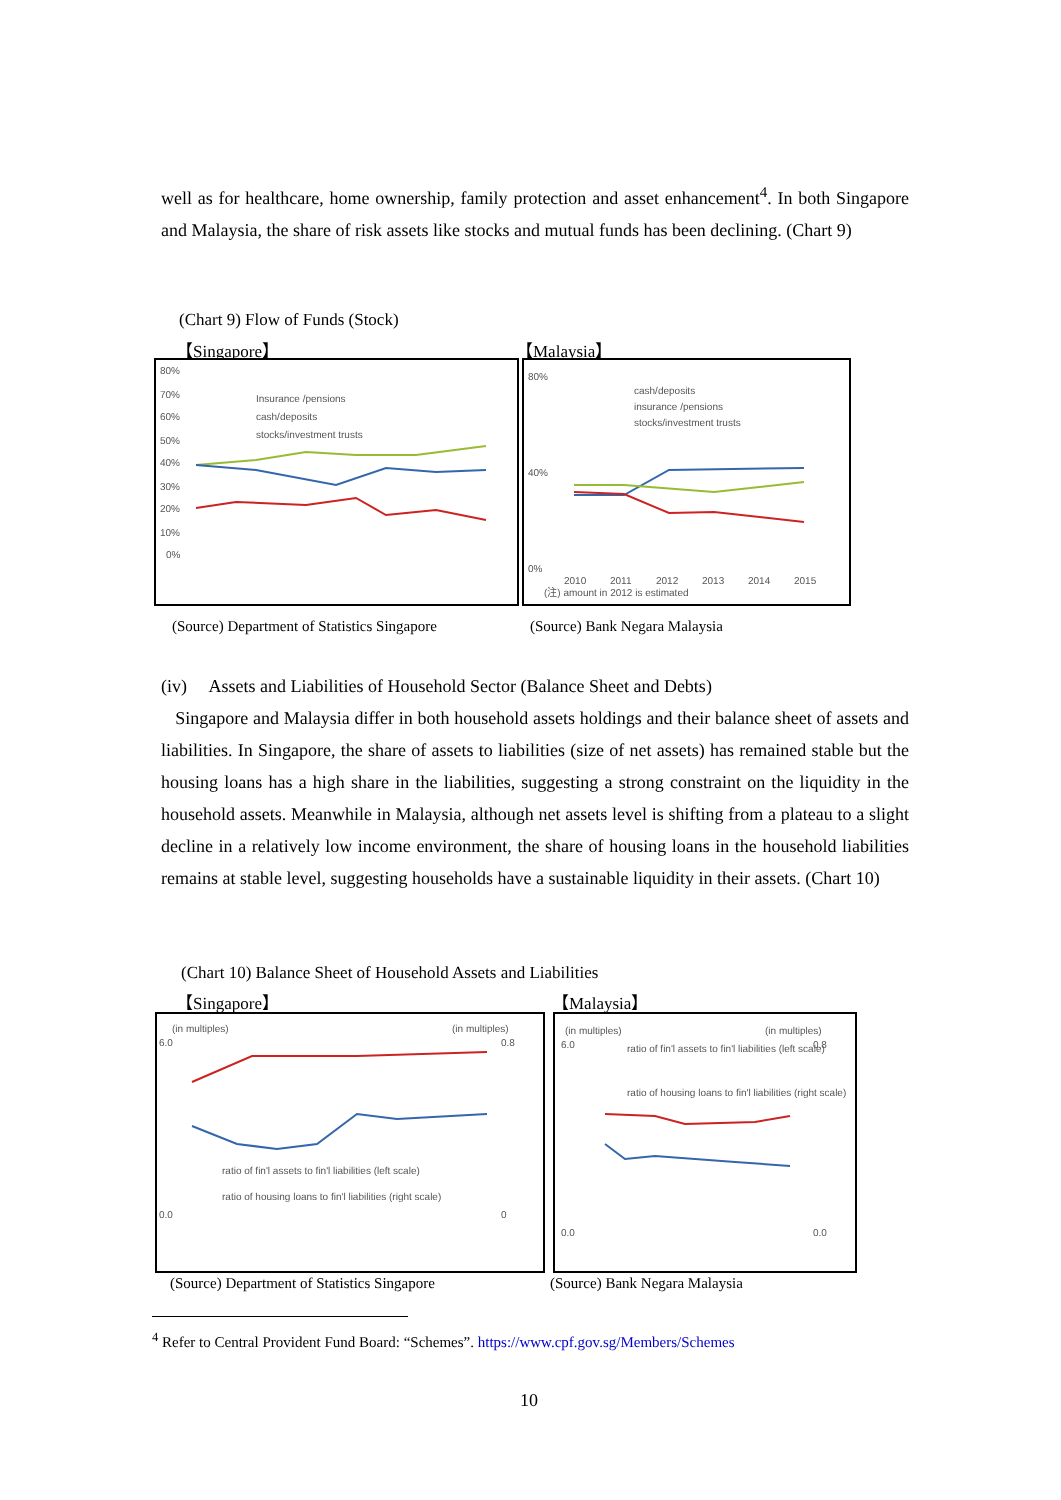well as for healthcare, home ownership, family protection and asset enhancement<sup>4</sup>. In both Singapore and Malaysia, the share of risk assets like stocks and mutual funds has been declining. (Chart 9)
(Chart 9) Flow of Funds (Stock)
【Singapore】 【Malaysia】
80%
70%
60%
50%
40%
30%
20%
10%
0%
Insurance /pensions
cash/deposits
stocks/investment trusts
80%
40%
0%
cash/deposits
insurance /pensions
stocks/investment trusts
2010
2011
2012
2013
2014
2015
(注) amount in 2012 is estimated
(Source) Department of Statistics Singapore
(Source) Bank Negara Malaysia
(iv) Assets and Liabilities of Household Sector (Balance Sheet and Debts)
Singapore and Malaysia differ in both household assets holdings and their balance sheet of assets and liabilities. In Singapore, the share of assets to liabilities (size of net assets) has remained stable but the housing loans has a high share in the liabilities, suggesting a strong constraint on the liquidity in the household assets. Meanwhile in Malaysia, although net assets level is shifting from a plateau to a slight decline in a relatively low income environment, the share of housing loans in the household liabilities remains at stable level, suggesting households have a sustainable liquidity in their assets. (Chart 10)
(Chart 10) Balance Sheet of Household Assets and Liabilities
【Singapore】 【Malaysia】
(in multiples)
(in multiples)
6.0
0.0
0.8
0
ratio of fin'l assets to fin'l liabilities (left scale)
ratio of housing loans to fin'l liabilities (right scale)
(in multiples)
(in multiples)
6.0
0.0
0.8
0.0
ratio of fin'l assets to fin'l liabilities (left scale)
ratio of housing loans to fin'l liabilities (right scale)
(Source) Department of Statistics Singapore
(Source) Bank Negara Malaysia
<sup>4</sup> Refer to Central Provident Fund Board: “Schemes”. https://www.cpf.gov.sg/Members/Schemes
10